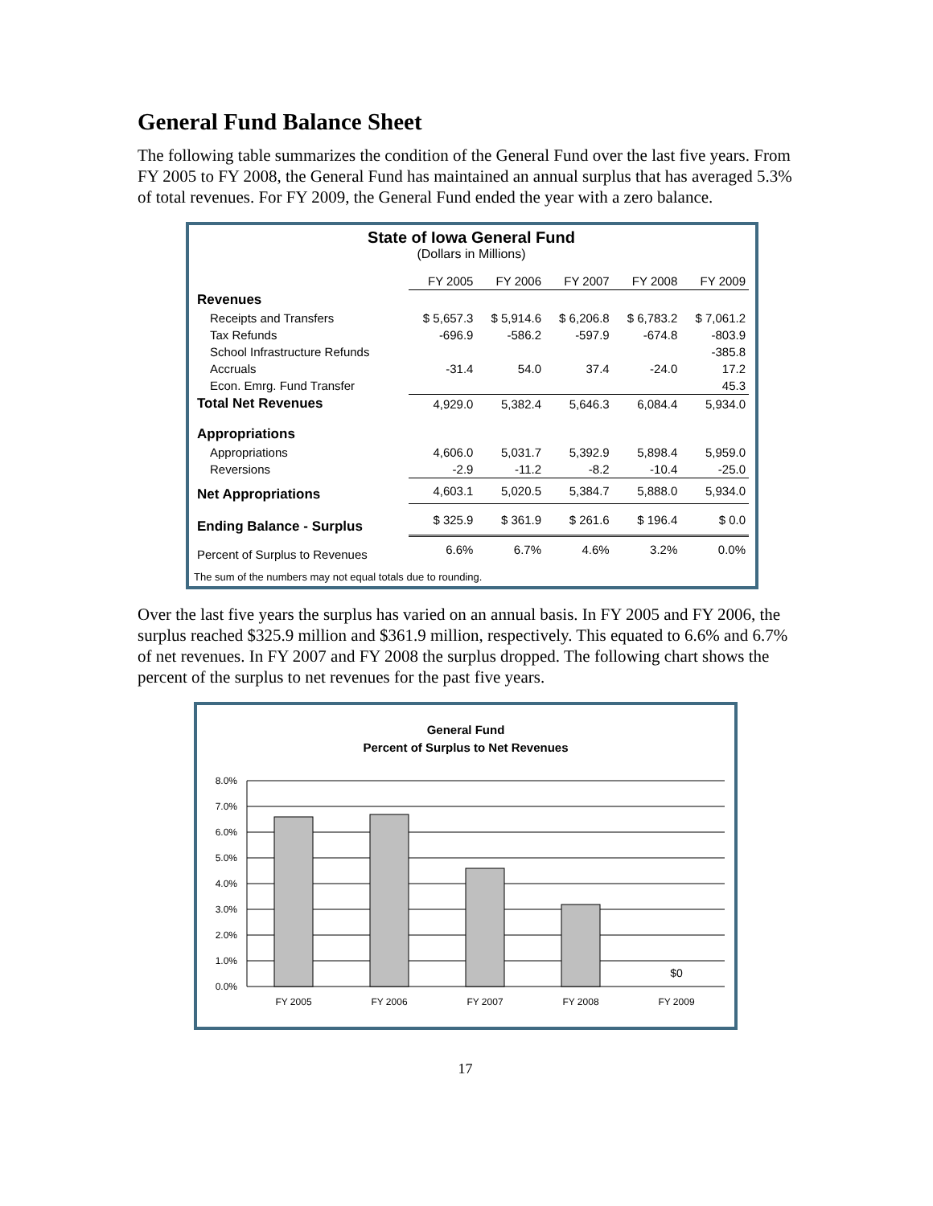General Fund Balance Sheet
The following table summarizes the condition of the General Fund over the last five years. From FY 2005 to FY 2008, the General Fund has maintained an annual surplus that has averaged 5.3% of total revenues. For FY 2009, the General Fund ended the year with a zero balance.
State of Iowa General Fund
(Dollars in Millions)
| | FY 2005 | FY 2006 | FY 2007 | FY 2008 | FY 2009 |
| --- | --- | --- | --- | --- | --- |
| Revenues | | | | | |
| Receipts and Transfers | $ 5,657.3 | $ 5,914.6 | $ 6,206.8 | $ 6,783.2 | $ 7,061.2 |
| Tax Refunds | -696.9 | -586.2 | -597.9 | -674.8 | -803.9 |
| School Infrastructure Refunds | | | | | -385.8 |
| Accruals | -31.4 | 54.0 | 37.4 | -24.0 | 17.2 |
| Econ. Emrg. Fund Transfer | | | | | 45.3 |
| Total Net Revenues | 4,929.0 | 5,382.4 | 5,646.3 | 6,084.4 | 5,934.0 |
| Appropriations | | | | | |
| Appropriations | 4,606.0 | 5,031.7 | 5,392.9 | 5,898.4 | 5,959.0 |
| Reversions | -2.9 | -11.2 | -8.2 | -10.4 | -25.0 |
| Net Appropriations | 4,603.1 | 5,020.5 | 5,384.7 | 5,888.0 | 5,934.0 |
| Ending Balance - Surplus | $ 325.9 | $ 361.9 | $ 261.6 | $ 196.4 | $ 0.0 |
| Percent of Surplus to Revenues | 6.6% | 6.7% | 4.6% | 3.2% | 0.0% |
The sum of the numbers may not equal totals due to rounding.
Over the last five years the surplus has varied on an annual basis. In FY 2005 and FY 2006, the surplus reached $325.9 million and $361.9 million, respectively. This equated to 6.6% and 6.7% of net revenues. In FY 2007 and FY 2008 the surplus dropped. The following chart shows the percent of the surplus to net revenues for the past five years.
General Fund
Percent of Surplus to Net Revenues
8.0%
7.0%
6.0%
5.0%
4.0%
3.0%
2.0%
1.0%
0.0%
$0
FY 2005
FY 2006
FY 2007
FY 2008
FY 2009
17